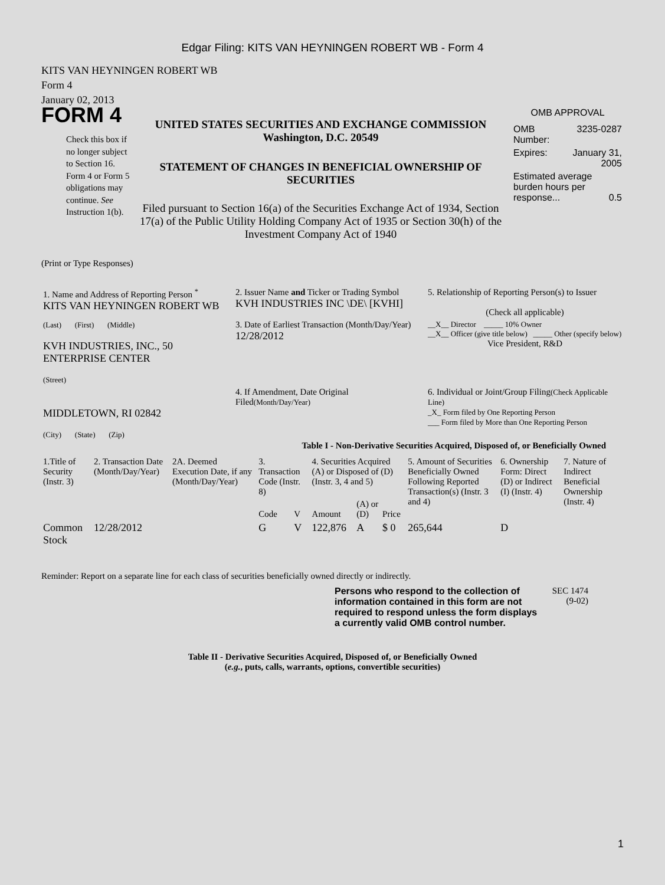Edgar Filing: KITS VAN HEYNINGEN ROBERT WB - Form 4
KITS VAN HEYNINGEN ROBERT WB
Form 4
January 02, 2013
FORM 4
Check this box if no longer subject to Section 16. Form 4 or Form 5 obligations may continue. See Instruction 1(b).
UNITED STATES SECURITIES AND EXCHANGE COMMISSION
Washington, D.C. 20549
STATEMENT OF CHANGES IN BENEFICIAL OWNERSHIP OF SECURITIES
Filed pursuant to Section 16(a) of the Securities Exchange Act of 1934, Section 17(a) of the Public Utility Holding Company Act of 1935 or Section 30(h) of the Investment Company Act of 1940
OMB APPROVAL
| OMB Number: | 3235-0287 |
| Expires: | January 31, 2005 |
| Estimated average burden hours per response... 0.5 | |
(Print or Type Responses)
| 1. Name and Address of Reporting Person <sup>*</sup> KITS VAN HEYNINGEN ROBERT WB | 2. Issuer Name and Ticker or Trading Symbol KVH INDUSTRIES INC \DE\ [KVHI] | 5. Relationship of Reporting Person(s) to Issuer (Check all applicable) |
| (Last) (First) (Middle) KVH INDUSTRIES, INC., 50 ENTERPRISE CENTER (Street) | 3. Date of Earliest Transaction (Month/Day/Year) 12/28/2012 | __X__ Director _____ 10% Owner __X__ Officer (give title below) _____ Other (specify below) Vice President, R&D |
| MIDDLETOWN, RI 02842 (City) (State) (Zip) | 4. If Amendment, Date Original Filed (Month/Day/Year) | 6. Individual or Joint/Group Filing (Check Applicable Line) _X_ Form filed by One Reporting Person ___ Form filed by More than One Reporting Person |
Table I - Non-Derivative Securities Acquired, Disposed of, or Beneficially Owned
| 1.Title of Security (Instr. 3) | 2. Transaction Date (Month/Day/Year) | 2A. Deemed Execution Date, if any (Month/Day/Year) | 3. Transaction Code (Instr. 8) | | 4. Securities Acquired (A) or Disposed of (D) (Instr. 3, 4 and 5) | | | 5. Amount of Securities Beneficially Owned Following Reported Transaction(s) (Instr. 3 and 4) | 6. Ownership Form: Direct (D) or Indirect (I) (Instr. 4) | 7. Nature of Indirect Beneficial Ownership (Instr. 4) |
| --- | --- | --- | --- | --- | --- | --- | --- | --- | --- | --- |
| | | | Code | V | Amount | (A) or (D) | Price | | | |
| Common Stock | 12/28/2012 | | G | V | 122,876 | A | $ 0 | 265,644 | D | |
Reminder: Report on a separate line for each class of securities beneficially owned directly or indirectly.
Persons who respond to the collection of information contained in this form are not required to respond unless the form displays a currently valid OMB control number.
SEC 1474 (9-02)
Table II - Derivative Securities Acquired, Disposed of, or Beneficially Owned
(e.g., puts, calls, warrants, options, convertible securities)
1